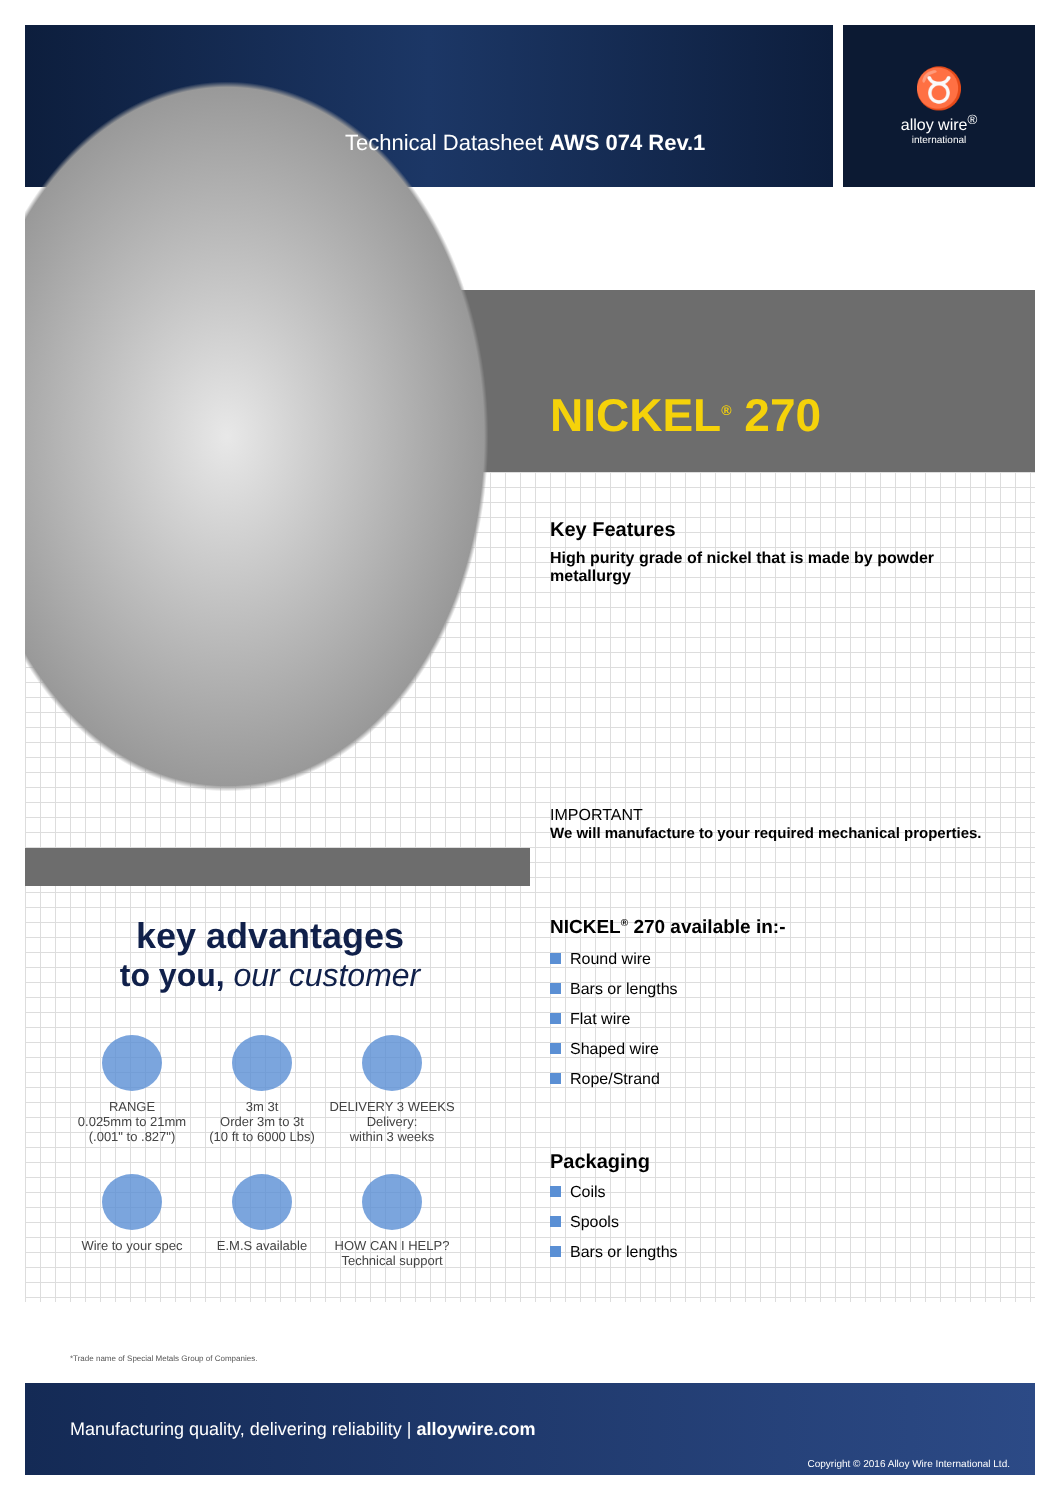Technical Datasheet AWS 074 Rev.1
♉
alloy wire<sup>®</sup>
international
NICKEL<sup>®</sup> 270
Key Features
High purity grade of nickel that is made by powder metallurgy
IMPORTANT
We will manufacture to your required mechanical properties.
NICKEL<sup>®</sup> 270 available in:-
Round wire
Bars or lengths
Flat wire
Shaped wire
Rope/Strand
Packaging
Coils
Spools
Bars or lengths
key advantages
to you, our customer
RANGE
0.025mm to 21mm
(.001" to .827")
3m 3t
Order 3m to 3t
(10 ft to 6000 Lbs)
DELIVERY 3 WEEKS
Delivery:
within 3 weeks
Wire to your spec
E.M.S available
HOW CAN I HELP?
Technical support
*Trade name of Special Metals Group of Companies.
Manufacturing quality, delivering reliability | alloywire.com
Copyright © 2016 Alloy Wire International Ltd.